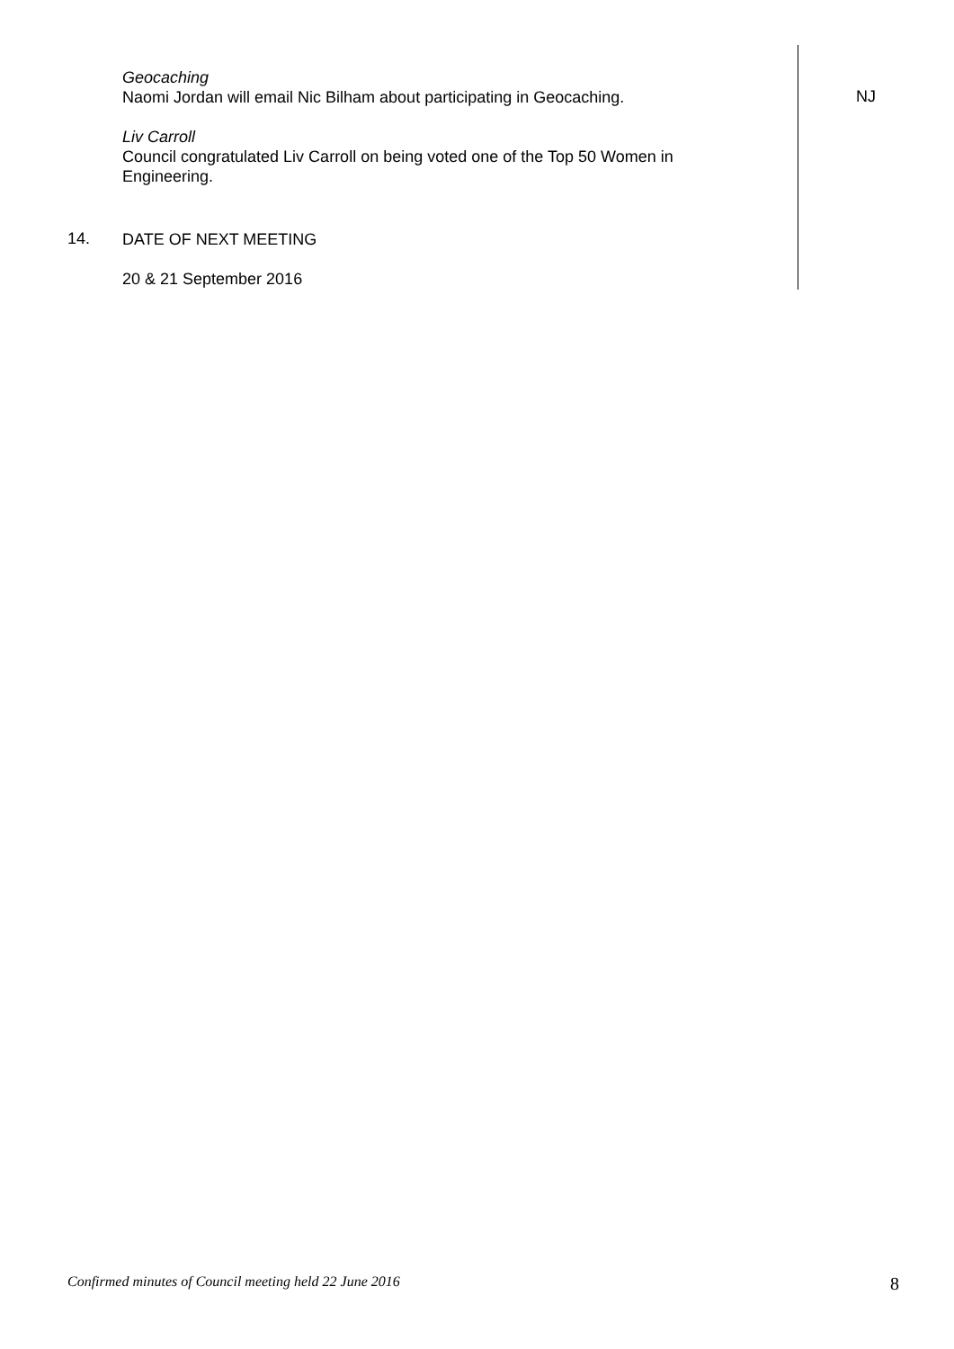Geocaching
Naomi Jordan will email Nic Bilham about participating in Geocaching.
NJ
Liv Carroll
Council congratulated Liv Carroll on being voted one of the Top 50 Women in Engineering.
14.
DATE OF NEXT MEETING
20 & 21 September 2016
Confirmed minutes of Council meeting held 22 June 2016 8